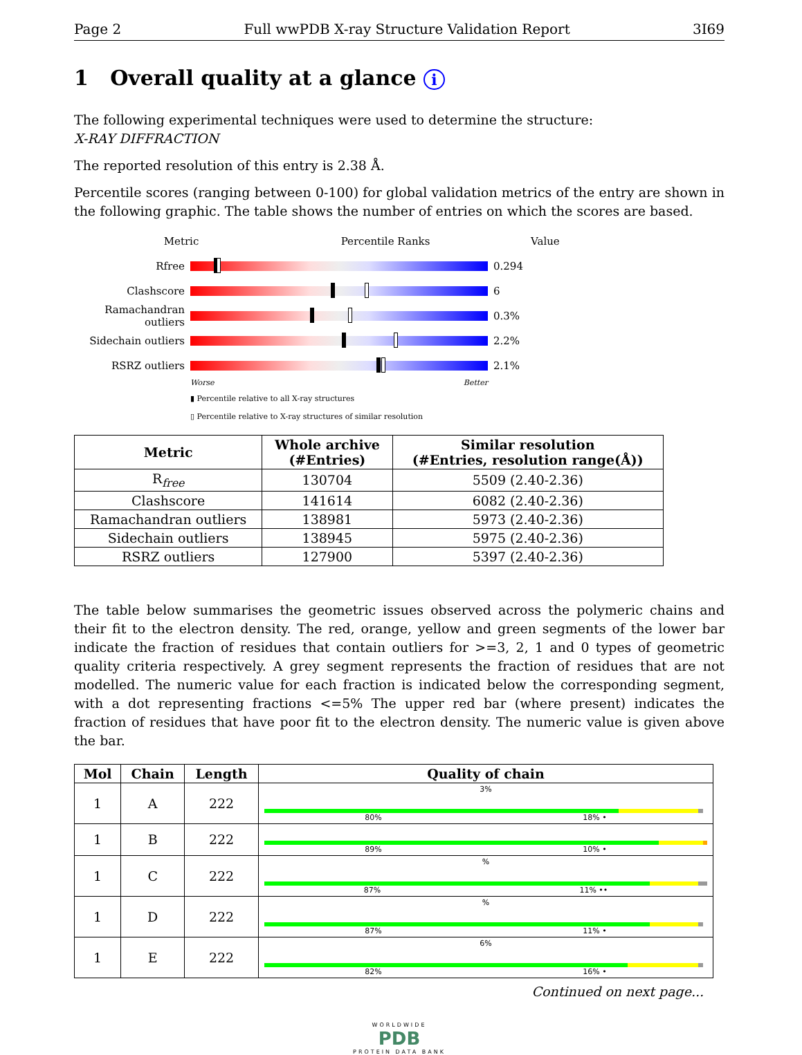Page 2 Full wwPDB X-ray Structure Validation Report 3I69
1 Overall quality at a glance i
The following experimental techniques were used to determine the structure:
X-RAY DIFFRACTION
The reported resolution of this entry is 2.38 Å.
Percentile scores (ranging between 0-100) for global validation metrics of the entry are shown in the following graphic. The table shows the number of entries on which the scores are based.
Metric Percentile Ranks Value
Rfree 0.294
Clashscore 6
Ramachandran outliers
0.3%
Sidechain outliers
2.2%
RSRZ outliers 2.1%
Worse Better
▮ Percentile relative to all X-ray structures
▯ Percentile relative to X-ray structures of similar resolution
| Metric | Whole archive (#Entries) | Similar resolution (#Entries, resolution range(Å)) |
| --- | --- | --- |
| R<sub>free</sub> | 130704 | 5509 (2.40-2.36) |
| Clashscore | 141614 | 6082 (2.40-2.36) |
| Ramachandran outliers | 138981 | 5973 (2.40-2.36) |
| Sidechain outliers | 138945 | 5975 (2.40-2.36) |
| RSRZ outliers | 127900 | 5397 (2.40-2.36) |
The table below summarises the geometric issues observed across the polymeric chains and their fit to the electron density. The red, orange, yellow and green segments of the lower bar indicate the fraction of residues that contain outliers for >=3, 2, 1 and 0 types of geometric quality criteria respectively. A grey segment represents the fraction of residues that are not modelled. The numeric value for each fraction is indicated below the corresponding segment, with a dot representing fractions <=5% The upper red bar (where present) indicates the fraction of residues that have poor fit to the electron density. The numeric value is given above the bar.
| Mol | Chain | Length | Quality of chain |
| --- | --- | --- | --- |
| 1 | A | 222 | 3% 80% 18% • |
| 1 | B | 222 | 89% 10% • |
| 1 | C | 222 | % 87% 11% •• |
| 1 | D | 222 | % 87% 11% • |
| 1 | E | 222 | 6% 82% 16% • |
Continued on next page...
WORLDWIDE
PDB
PROTEIN DATA BANK